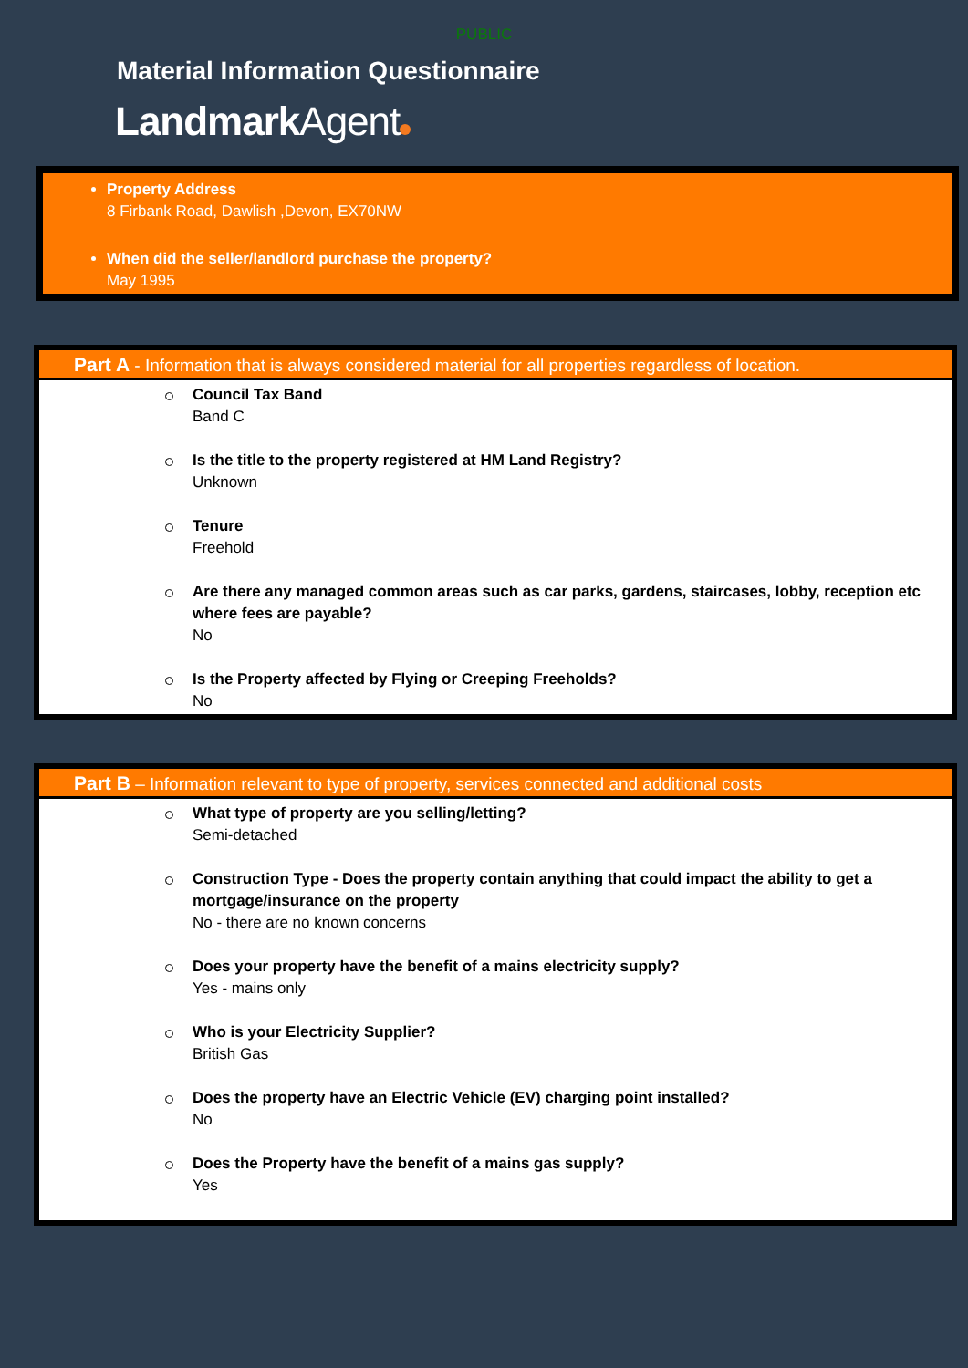PUBLIC
Material Information Questionnaire
LandmarkAgent
Property Address
8 Firbank Road, Dawlish ,Devon, EX70NW
When did the seller/landlord purchase the property?
May 1995
Part A - Information that is always considered material for all properties regardless of location.
Council Tax Band
Band C
Is the title to the property registered at HM Land Registry?
Unknown
Tenure
Freehold
Are there any managed common areas such as car parks, gardens, staircases, lobby, reception etc where fees are payable?
No
Is the Property affected by Flying or Creeping Freeholds?
No
Part B – Information relevant to type of property, services connected and additional costs
What type of property are you selling/letting?
Semi-detached
Construction Type - Does the property contain anything that could impact the ability to get a mortgage/insurance on the property
No - there are no known concerns
Does your property have the benefit of a mains electricity supply?
Yes - mains only
Who is your Electricity Supplier?
British Gas
Does the property have an Electric Vehicle (EV) charging point installed?
No
Does the Property have the benefit of a mains gas supply?
Yes